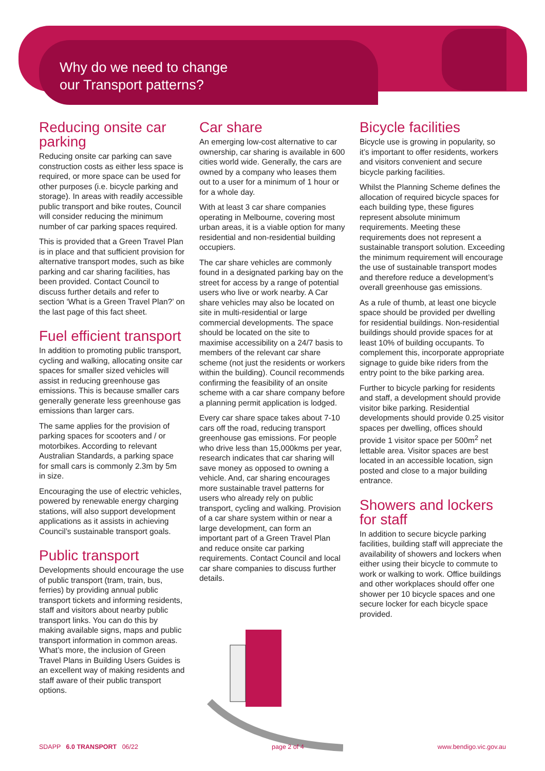Why do we need to change
our Transport patterns?
Reducing onsite car parking
Reducing onsite car parking can save construction costs as either less space is required, or more space can be used for other purposes (i.e. bicycle parking and storage). In areas with readily accessible public transport and bike routes, Council will consider reducing the minimum number of car parking spaces required.
This is provided that a Green Travel Plan is in place and that sufficient provision for alternative transport modes, such as bike parking and car sharing facilities, has been provided. Contact Council to discuss further details and refer to section ‘What is a Green Travel Plan?’ on the last page of this fact sheet.
Fuel efficient transport
In addition to promoting public transport, cycling and walking, allocating onsite car spaces for smaller sized vehicles will assist in reducing greenhouse gas emissions. This is because smaller cars generally generate less greenhouse gas emissions than larger cars.
The same applies for the provision of parking spaces for scooters and / or motorbikes. According to relevant Australian Standards, a parking space for small cars is commonly 2.3m by 5m in size.
Encouraging the use of electric vehicles, powered by renewable energy charging stations, will also support development applications as it assists in achieving Council’s sustainable transport goals.
Public transport
Developments should encourage the use of public transport (tram, train, bus, ferries) by providing annual public transport tickets and informing residents, staff and visitors about nearby public transport links. You can do this by making available signs, maps and public transport information in common areas. What’s more, the inclusion of Green Travel Plans in Building Users Guides is an excellent way of making residents and staff aware of their public transport options.
Car share
An emerging low-cost alternative to car ownership, car sharing is available in 600 cities world wide. Generally, the cars are owned by a company who leases them out to a user for a minimum of 1 hour or for a whole day.
With at least 3 car share companies operating in Melbourne, covering most urban areas, it is a viable option for many residential and non-residential building occupiers.
The car share vehicles are commonly found in a designated parking bay on the street for access by a range of potential users who live or work nearby. A Car share vehicles may also be located on site in multi-residential or large commercial developments. The space should be located on the site to maximise accessibility on a 24/7 basis to members of the relevant car share scheme (not just the residents or workers within the building). Council recommends confirming the feasibility of an onsite scheme with a car share company before a planning permit application is lodged.
Every car share space takes about 7-10 cars off the road, reducing transport greenhouse gas emissions. For people who drive less than 15,000kms per year, research indicates that car sharing will save money as opposed to owning a vehicle. And, car sharing encourages more sustainable travel patterns for users who already rely on public transport, cycling and walking. Provision of a car share system within or near a large development, can form an important part of a Green Travel Plan and reduce onsite car parking requirements. Contact Council and local car share companies to discuss further details.
Bicycle facilities
Bicycle use is growing in popularity, so it’s important to offer residents, workers and visitors convenient and secure bicycle parking facilities.
Whilst the Planning Scheme defines the allocation of required bicycle spaces for each building type, these figures represent absolute minimum requirements. Meeting these requirements does not represent a sustainable transport solution. Exceeding the minimum requirement will encourage the use of sustainable transport modes and therefore reduce a development’s overall greenhouse gas emissions.
As a rule of thumb, at least one bicycle space should be provided per dwelling for residential buildings. Non-residential buildings should provide spaces for at least 10% of building occupants. To complement this, incorporate appropriate signage to guide bike riders from the entry point to the bike parking area.
Further to bicycle parking for residents and staff, a development should provide visitor bike parking. Residential developments should provide 0.25 visitor spaces per dwelling, offices should provide 1 visitor space per 500m<sup>2</sup> net lettable area. Visitor spaces are best located in an accessible location, sign posted and close to a major building entrance.
Showers and lockers for staff
In addition to secure bicycle parking facilities, building staff will appreciate the availability of showers and lockers when either using their bicycle to commute to work or walking to work. Office buildings and other workplaces should offer one shower per 10 bicycle spaces and one secure locker for each bicycle space provided.
SDAPP 6.0 TRANSPORT 06/22 page 2 of 4 www.bendigo.vic.gov.au